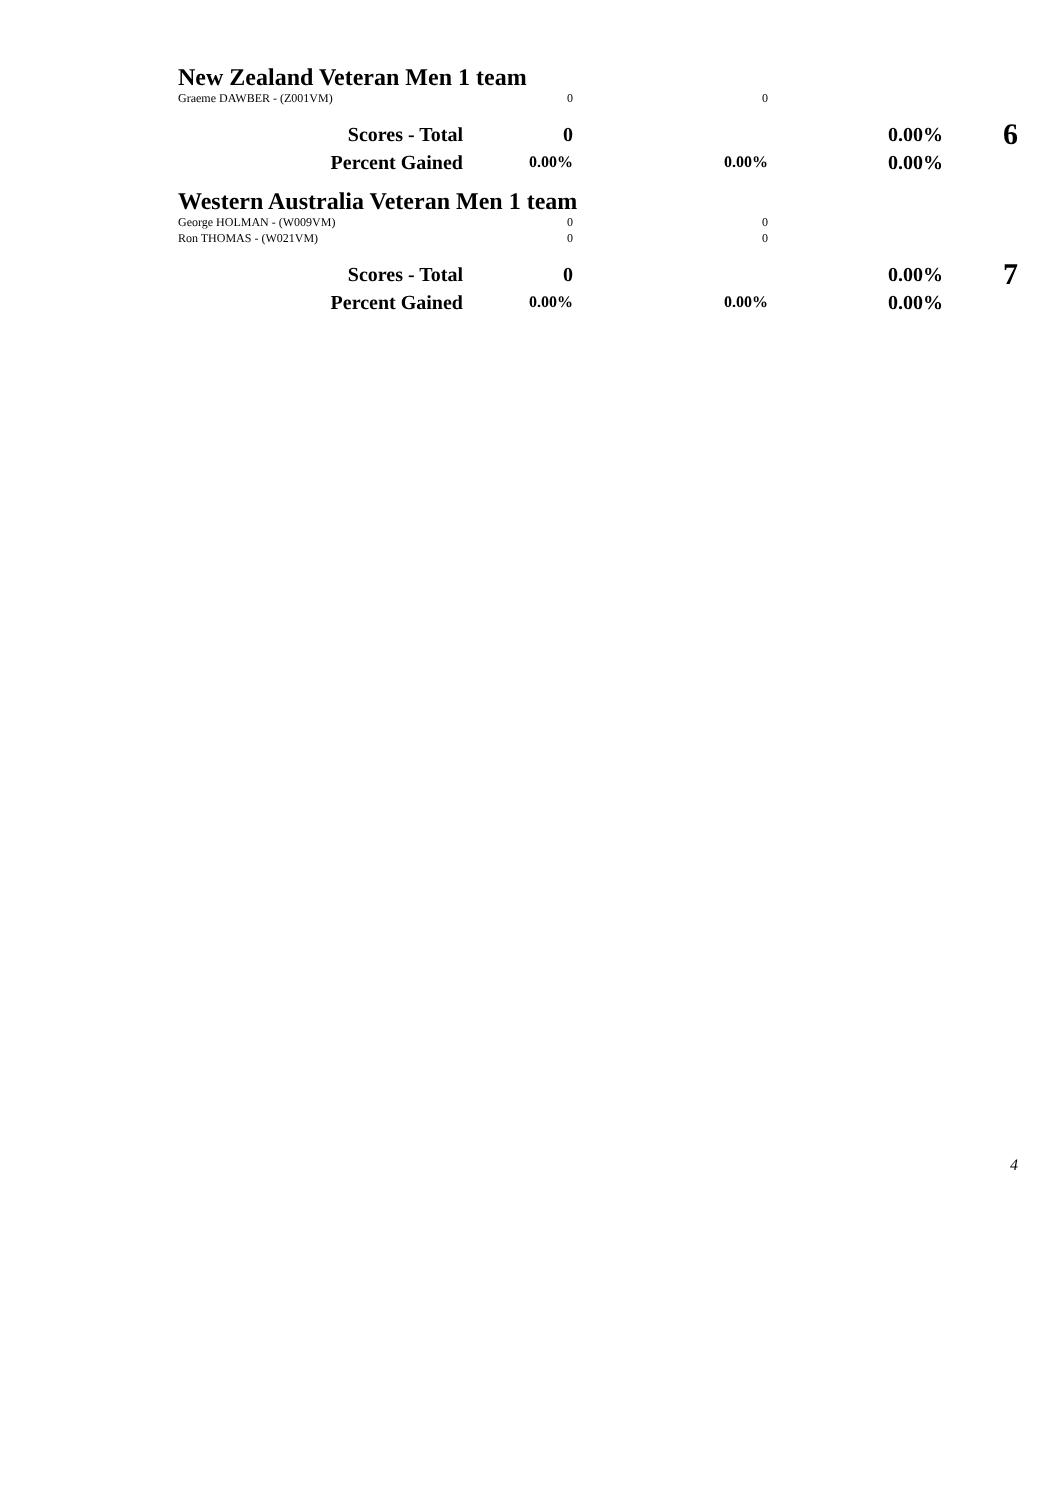New Zealand Veteran Men 1 team
| Graeme DAWBER - (Z001VM) | 0 | 0 | | |
| Scores - Total | 0 | | 0.00% | 6 |
| Percent Gained | 0.00% | 0.00% | 0.00% | |
Western Australia Veteran Men 1 team
| George HOLMAN - (W009VM) | 0 | 0 | | |
| Ron THOMAS - (W021VM) | 0 | 0 | | |
| Scores - Total | 0 | | 0.00% | 7 |
| Percent Gained | 0.00% | 0.00% | 0.00% | |
4